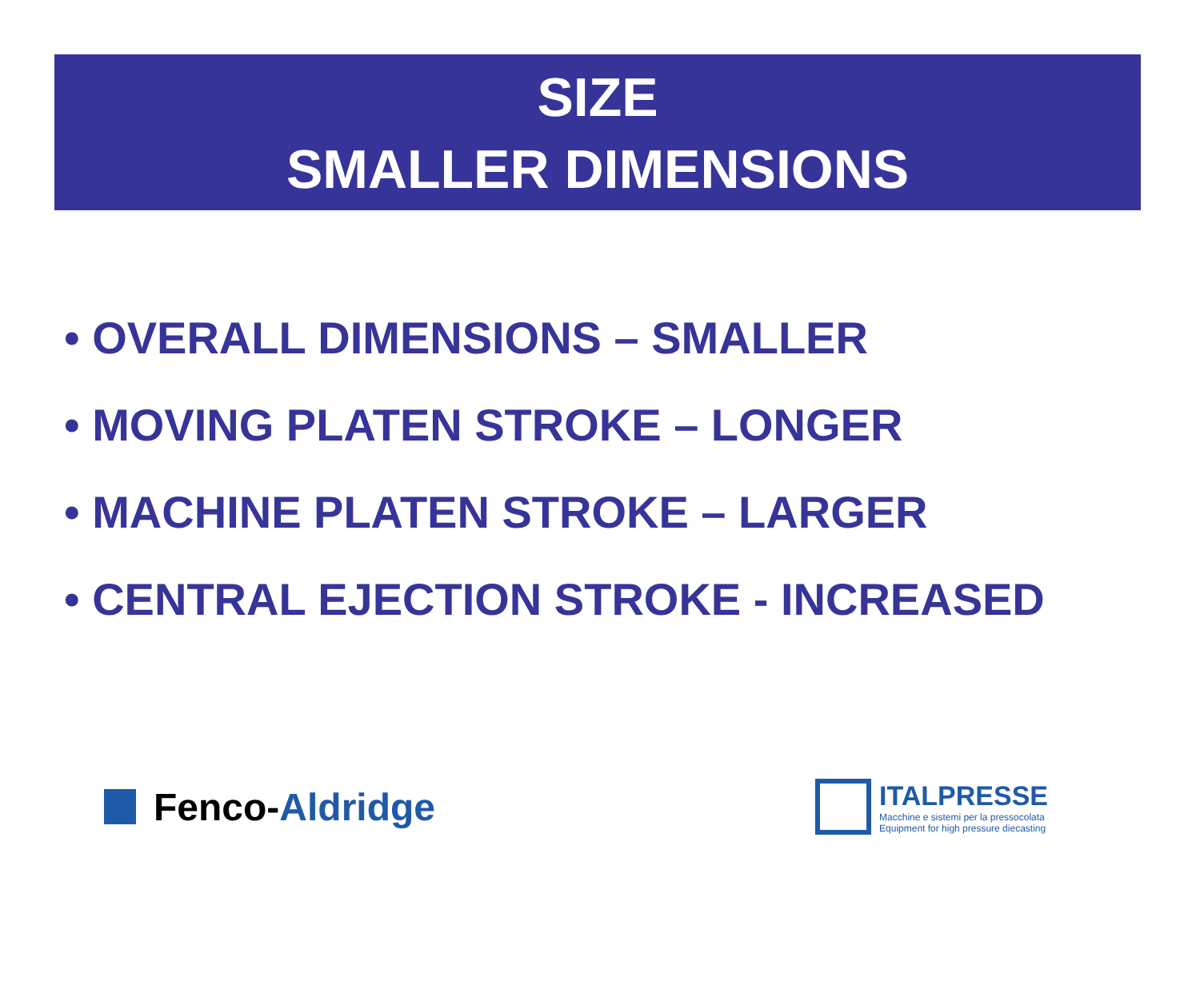SIZE
SMALLER DIMENSIONS
• OVERALL DIMENSIONS – SMALLER
• MOVING PLATEN STROKE – LONGER
• MACHINE PLATEN STROKE – LARGER
• CENTRAL EJECTION STROKE - INCREASED
Fenco- Aldridge
ITALPRESSE
Macchine e sistemi per la pressocolata
Equipment for high pressure diecasting